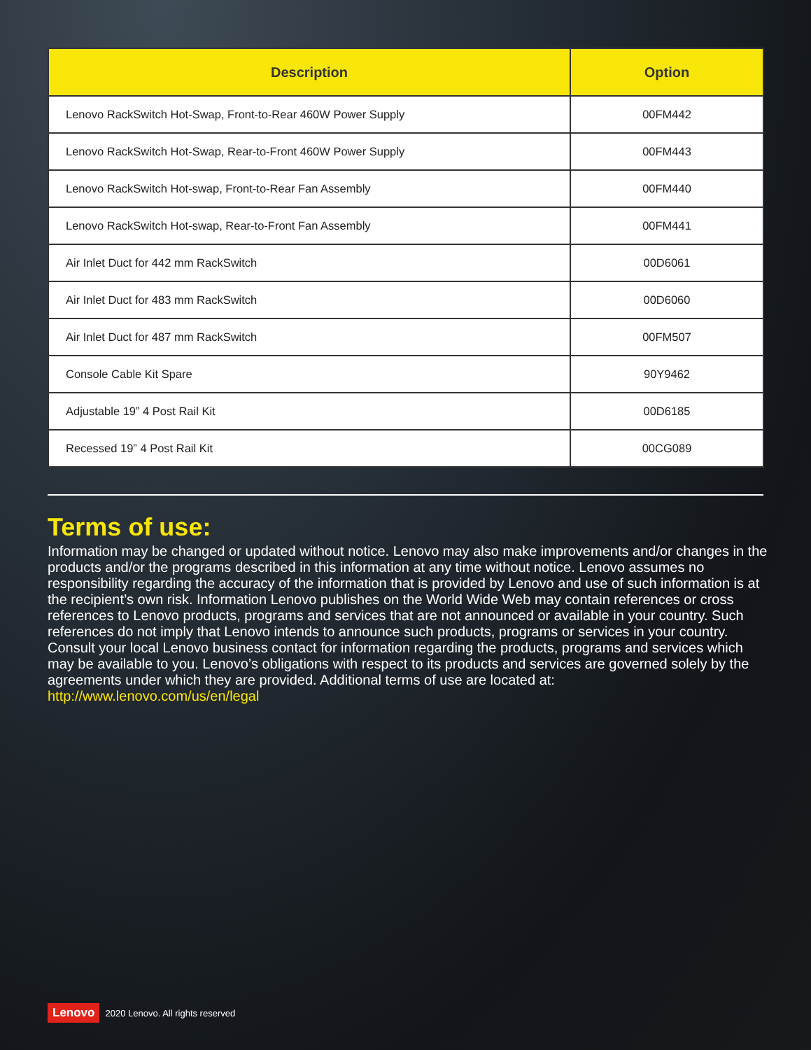| Description | Option |
| --- | --- |
| Lenovo RackSwitch Hot-Swap, Front-to-Rear 460W Power Supply | 00FM442 |
| Lenovo RackSwitch Hot-Swap, Rear-to-Front 460W Power Supply | 00FM443 |
| Lenovo RackSwitch Hot-swap, Front-to-Rear Fan Assembly | 00FM440 |
| Lenovo RackSwitch Hot-swap, Rear-to-Front Fan Assembly | 00FM441 |
| Air Inlet Duct for 442 mm RackSwitch | 00D6061 |
| Air Inlet Duct for 483 mm RackSwitch | 00D6060 |
| Air Inlet Duct for 487 mm RackSwitch | 00FM507 |
| Console Cable Kit Spare | 90Y9462 |
| Adjustable 19” 4 Post Rail Kit | 00D6185 |
| Recessed 19” 4 Post Rail Kit | 00CG089 |
Terms of use:
Information may be changed or updated without notice. Lenovo may also make improvements and/or changes in the products and/or the programs described in this information at any time without notice. Lenovo assumes no responsibility regarding the accuracy of the information that is provided by Lenovo and use of such information is at the recipient’s own risk. Information Lenovo publishes on the World Wide Web may contain references or cross references to Lenovo products, programs and services that are not announced or available in your country. Such references do not imply that Lenovo intends to announce such products, programs or services in your country. Consult your local Lenovo business contact for information regarding the products, programs and services which may be available to you. Lenovo’s obligations with respect to its products and services are governed solely by the agreements under which they are provided. Additional terms of use are located at: http://www.lenovo.com/us/en/legal
Lenovo 2020 Lenovo. All rights reserved